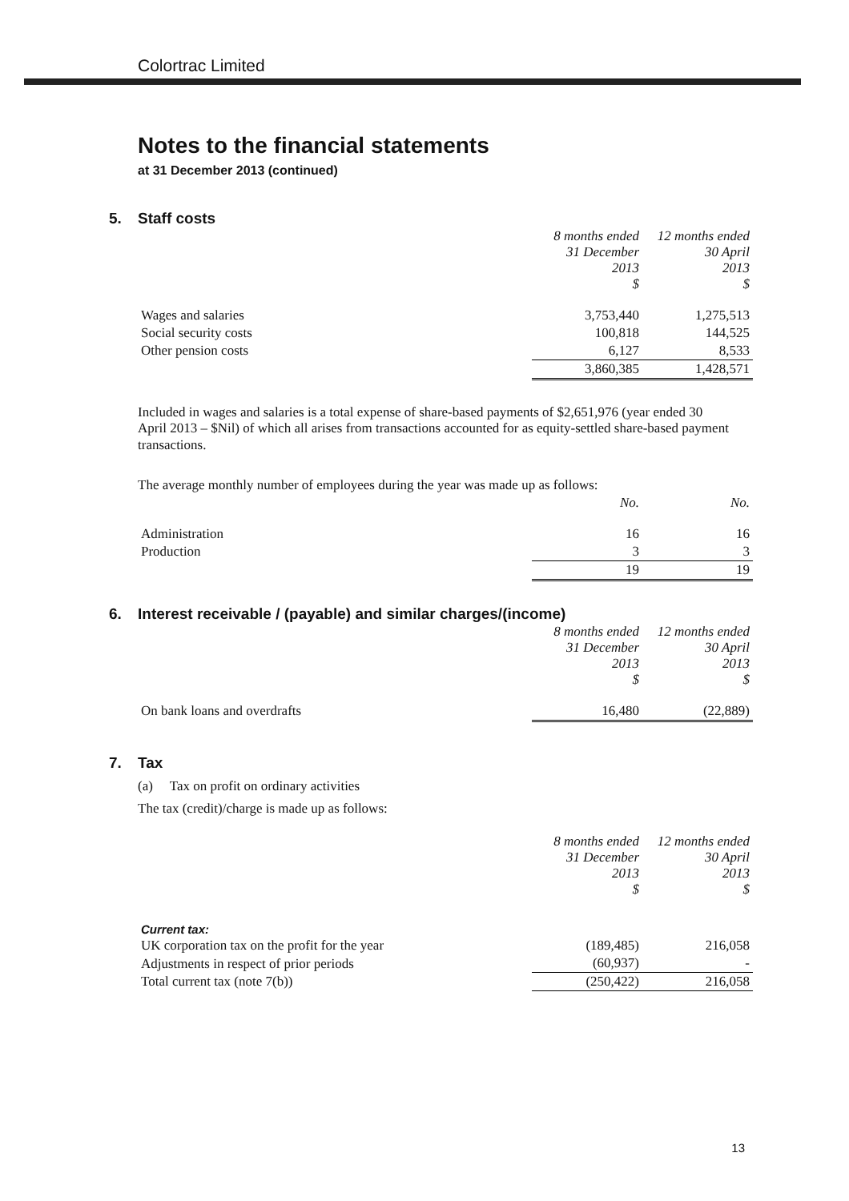Colortrac Limited
Notes to the financial statements
at 31 December 2013 (continued)
5. Staff costs
| | 8 months ended 31 December 2013 $ | 12 months ended 30 April 2013 $ |
| Wages and salaries | 3,753,440 | 1,275,513 |
| Social security costs | 100,818 | 144,525 |
| Other pension costs | 6,127 | 8,533 |
| | 3,860,385 | 1,428,571 |
Included in wages and salaries is a total expense of share-based payments of $2,651,976 (year ended 30 April 2013 – $Nil) of which all arises from transactions accounted for as equity-settled share-based payment transactions.
The average monthly number of employees during the year was made up as follows:
| | No. | No. |
| Administration | 16 | 16 |
| Production | 3 | 3 |
| | 19 | 19 |
6. Interest receivable / (payable) and similar charges/(income)
| | 8 months ended 31 December 2013 $ | 12 months ended 30 April 2013 $ |
| On bank loans and overdrafts | 16,480 | (22,889) |
7. Tax
(a) Tax on profit on ordinary activities
The tax (credit)/charge is made up as follows:
| | 8 months ended 31 December 2013 $ | 12 months ended 30 April 2013 $ |
| Current tax: | | |
| UK corporation tax on the profit for the year | (189,485) | 216,058 |
| Adjustments in respect of prior periods | (60,937) | - |
| Total current tax (note 7(b)) | (250,422) | 216,058 |
13